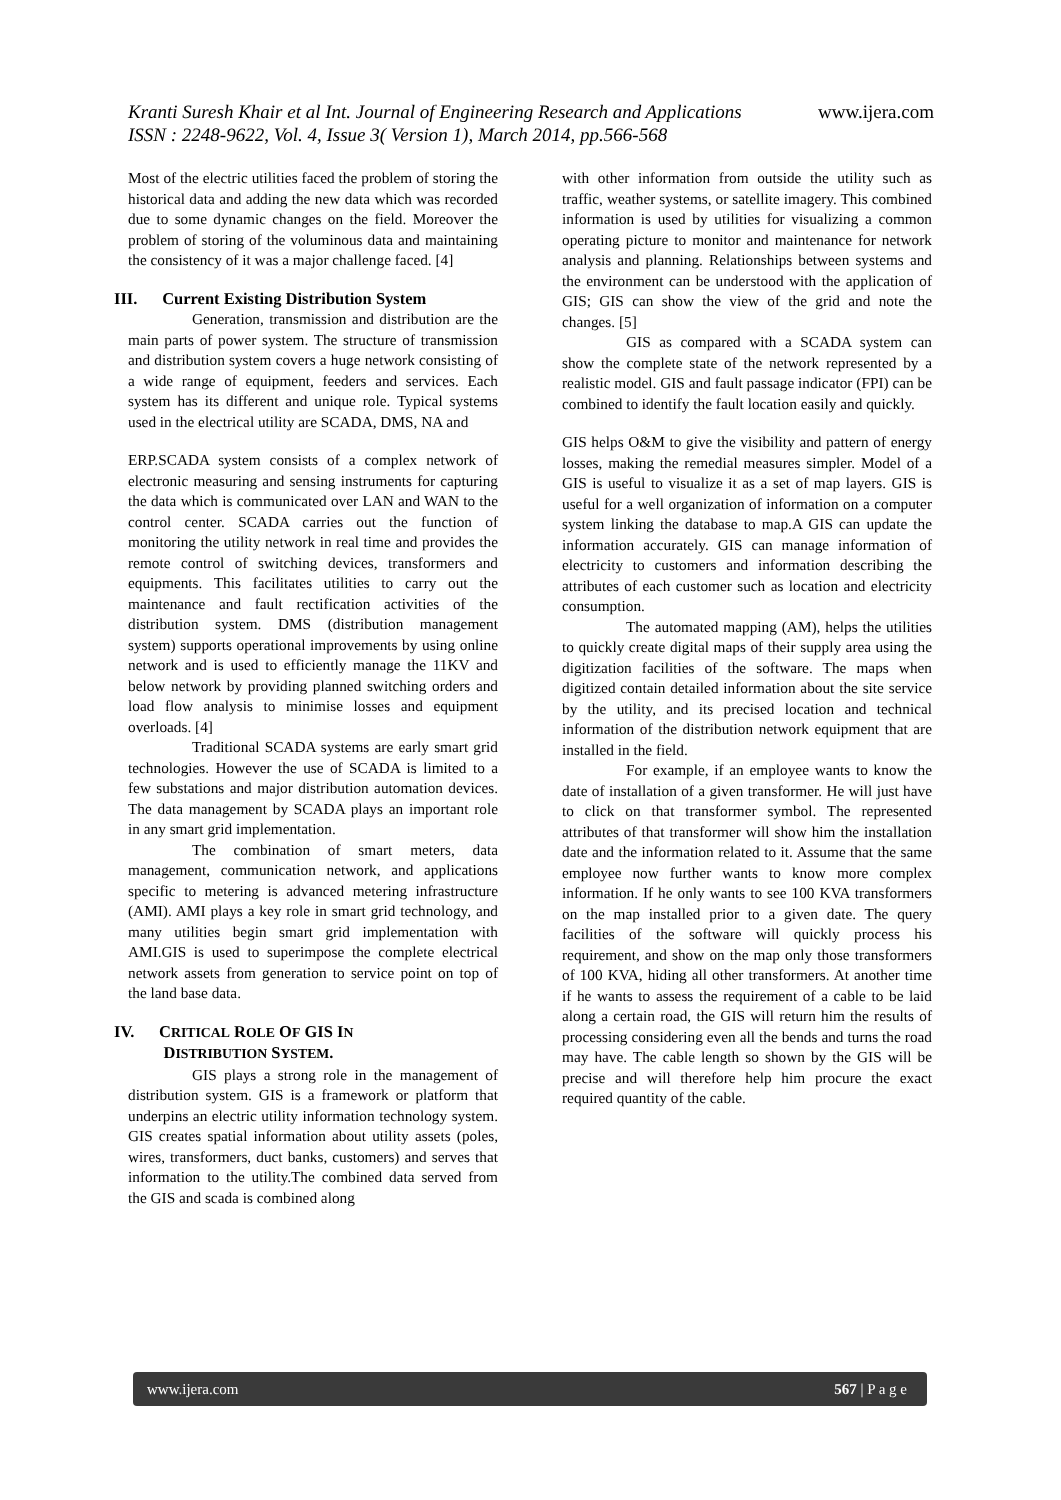www.ijera.com Kranti Suresh Khair et al Int. Journal of Engineering Research and Applications
ISSN : 2248-9622, Vol. 4, Issue 3( Version 1), March 2014, pp.566-568
Most of the electric utilities faced the problem of storing the historical data and adding the new data which was recorded due to some dynamic changes on the field. Moreover the problem of storing of the voluminous data and maintaining the consistency of it was a major challenge faced. [4]
III. Current Existing Distribution System
Generation, transmission and distribution are the main parts of power system. The structure of transmission and distribution system covers a huge network consisting of a wide range of equipment, feeders and services. Each system has its different and unique role. Typical systems used in the electrical utility are SCADA, DMS, NA and
ERP.SCADA system consists of a complex network of electronic measuring and sensing instruments for capturing the data which is communicated over LAN and WAN to the control center. SCADA carries out the function of monitoring the utility network in real time and provides the remote control of switching devices, transformers and equipments. This facilitates utilities to carry out the maintenance and fault rectification activities of the distribution system. DMS (distribution management system) supports operational improvements by using online network and is used to efficiently manage the 11KV and below network by providing planned switching orders and load flow analysis to minimise losses and equipment overloads. [4]
Traditional SCADA systems are early smart grid technologies. However the use of SCADA is limited to a few substations and major distribution automation devices. The data management by SCADA plays an important role in any smart grid implementation.
The combination of smart meters, data management, communication network, and applications specific to metering is advanced metering infrastructure (AMI). AMI plays a key role in smart grid technology, and many utilities begin smart grid implementation with AMI.GIS is used to superimpose the complete electrical network assets from generation to service point on top of the land base data.
IV. CRITICAL ROLE OF GIS IN
DISTRIBUTION SYSTEM.
GIS plays a strong role in the management of distribution system. GIS is a framework or platform that underpins an electric utility information technology system. GIS creates spatial information about utility assets (poles, wires, transformers, duct banks, customers) and serves that information to the utility.The combined data served from the GIS and scada is combined along
with other information from outside the utility such as traffic, weather systems, or satellite imagery. This combined information is used by utilities for visualizing a common operating picture to monitor and maintenance for network analysis and planning. Relationships between systems and the environment can be understood with the application of GIS; GIS can show the view of the grid and note the changes. [5]
GIS as compared with a SCADA system can show the complete state of the network represented by a realistic model. GIS and fault passage indicator (FPI) can be combined to identify the fault location easily and quickly.
GIS helps O&M to give the visibility and pattern of energy losses, making the remedial measures simpler. Model of a GIS is useful to visualize it as a set of map layers. GIS is useful for a well organization of information on a computer system linking the database to map.A GIS can update the information accurately. GIS can manage information of electricity to customers and information describing the attributes of each customer such as location and electricity consumption.
The automated mapping (AM), helps the utilities to quickly create digital maps of their supply area using the digitization facilities of the software. The maps when digitized contain detailed information about the site service by the utility, and its precised location and technical information of the distribution network equipment that are installed in the field.
For example, if an employee wants to know the date of installation of a given transformer. He will just have to click on that transformer symbol. The represented attributes of that transformer will show him the installation date and the information related to it. Assume that the same employee now further wants to know more complex information. If he only wants to see 100 KVA transformers on the map installed prior to a given date. The query facilities of the software will quickly process his requirement, and show on the map only those transformers of 100 KVA, hiding all other transformers. At another time if he wants to assess the requirement of a cable to be laid along a certain road, the GIS will return him the results of processing considering even all the bends and turns the road may have. The cable length so shown by the GIS will be precise and will therefore help him procure the exact required quantity of the cable.
www.ijera.com 567 | P a g e